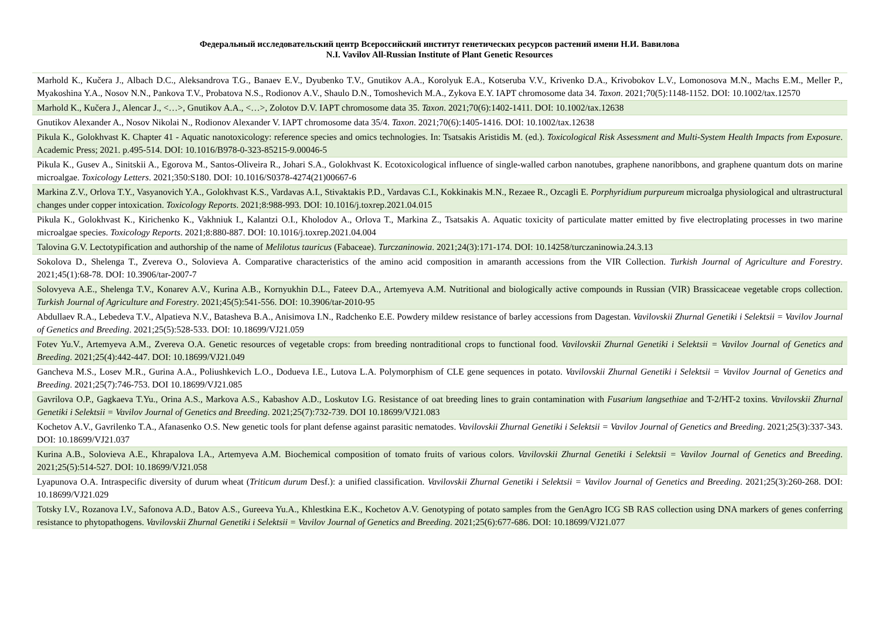Федеральный исследовательский центр Всероссийский институт генетических ресурсов растений имени Н.И. Вавилова
N.I. Vavilov All-Russian Institute of Plant Genetic Resources
| Marhold K., Kučera J., Albach D.C., Aleksandrova T.G., Banaev E.V., Dyubenko T.V., Gnutikov A.A., Korolyuk E.A., Kotseruba V.V., Krivenko D.A., Krivobokov L.V., Lomonosova M.N., Machs E.M., Meller P., Myakoshina Y.A., Nosov N.N., Pankova T.V., Probatova N.S., Rodionov A.V., Shaulo D.N., Tomoshevich M.A., Zykova E.Y. IAPT chromosome data 34. Taxon . 2021;70(5):1148-1152. DOI: 10.1002/tax.12570 |
| Marhold K., Kučera J., Alencar J., <…>, Gnutikov A.A., <…>, Zolotov D.V. IAPT chromosome data 35. Taxon . 2021;70(6):1402-1411. DOI: 10.1002/tax.12638 |
| Gnutikov Alexander A., Nosov Nikolai N., Rodionov Alexander V. IAPT chromosome data 35/4. Taxon . 2021;70(6):1405-1416. DOI: 10.1002/tax.12638 |
| Pikula K., Golokhvast K. Chapter 41 - Aquatic nanotoxicology: reference species and omics technologies. In: Tsatsakis Aristidis M. (ed.). Toxicological Risk Assessment and Multi-System Health Impacts from Exposure . Academic Press; 2021. p.495-514. DOI: 10.1016/B978-0-323-85215-9.00046-5 |
| Pikula K., Gusev A., Sinitskii A., Egorova M., Santos-Oliveira R., Johari S.A., Golokhvast K. Ecotoxicological influence of single-walled carbon nanotubes, graphene nanoribbons, and graphene quantum dots on marine microalgae. Toxicology Letters . 2021;350:S180. DOI: 10.1016/S0378-4274(21)00667-6 |
| Markina Z.V., Orlova T.Y., Vasyanovich Y.A., Golokhvast K.S., Vardavas A.I., Stivaktakis P.D., Vardavas C.I., Kokkinakis M.N., Rezaee R., Ozcagli E. Porphyridium purpureum microalga physiological and ultrastructural changes under copper intoxication. Toxicology Reports . 2021;8:988-993. DOI: 10.1016/j.toxrep.2021.04.015 |
| Pikula K., Golokhvast K., Kirichenko K., Vakhniuk I., Kalantzi O.I., Kholodov A., Orlova T., Markina Z., Tsatsakis A. Aquatic toxicity of particulate matter emitted by five electroplating processes in two marine microalgae species. Toxicology Reports . 2021;8:880-887. DOI: 10.1016/j.toxrep.2021.04.004 |
| Talovina G.V. Lectotypification and authorship of the name of Melilotus tauricus (Fabaceae). Turczaninowia . 2021;24(3):171-174. DOI: 10.14258/turczaninowia.24.3.13 |
| Sokolova D., Shelenga T., Zvereva O., Solovieva A. Comparative characteristics of the amino acid composition in amaranth accessions from the VIR Collection. Turkish Journal of Agriculture and Forestry . 2021;45(1):68-78. DOI: 10.3906/tar-2007-7 |
| Solovyeva A.E., Shelenga T.V., Konarev A.V., Kurina A.B., Kornyukhin D.L., Fateev D.A., Artemyeva A.M. Nutritional and biologically active compounds in Russian (VIR) Brassicaceae vegetable crops collection. Turkish Journal of Agriculture and Forestry . 2021;45(5):541-556. DOI: 10.3906/tar-2010-95 |
| Abdullaev R.A., Lebedeva T.V., Alpatieva N.V., Batasheva B.A., Anisimova I.N., Radchenko E.E. Powdery mildew resistance of barley accessions from Dagestan. Vavilovskii Zhurnal Genetiki i Selektsii = Vavilov Journal of Genetics and Breeding . 2021;25(5):528-533. DOI: 10.18699/VJ21.059 |
| Fotev Yu.V., Artemyeva A.M., Zvereva O.A. Genetic resources of vegetable crops: from breeding nontraditional crops to functional food. Vavilovskii Zhurnal Genetiki i Selektsii = Vavilov Journal of Genetics and Breeding . 2021;25(4):442-447. DOI: 10.18699/VJ21.049 |
| Gancheva M.S., Losev M.R., Gurina A.A., Poliushkevich L.O., Dodueva I.E., Lutova L.A. Polymorphism of CLE gene sequences in potato. Vavilovskii Zhurnal Genetiki i Selektsii = Vavilov Journal of Genetics and Breeding . 2021;25(7):746-753. DOI 10.18699/VJ21.085 |
| Gavrilova O.P., Gagkaeva T.Yu., Orina A.S., Markova A.S., Kabashov A.D., Loskutov I.G. Resistance of oat breeding lines to grain contamination with Fusarium langsethiae and T-2/HT-2 toxins. Vavilovskii Zhurnal Genetiki i Selektsii = Vavilov Journal of Genetics and Breeding . 2021;25(7):732-739. DOI 10.18699/VJ21.083 |
| Kochetov A.V., Gavrilenko T.A., Afanasenko O.S. New genetic tools for plant defense against parasitic nematodes. Vavilovskii Zhurnal Genetiki i Selektsii = Vavilov Journal of Genetics and Breeding . 2021;25(3):337-343. DOI: 10.18699/VJ21.037 |
| Kurina A.B., Solovieva A.E., Khrapalova I.A., Artemyeva A.M. Biochemical composition of tomato fruits of various colors. Vavilovskii Zhurnal Genetiki i Selektsii = Vavilov Journal of Genetics and Breeding . 2021;25(5):514-527. DOI: 10.18699/VJ21.058 |
| Lyapunova O.A. Intraspecific diversity of durum wheat ( Triticum durum Desf.): a unified classification. Vavilovskii Zhurnal Genetiki i Selektsii = Vavilov Journal of Genetics and Breeding . 2021;25(3):260-268. DOI: 10.18699/VJ21.029 |
| Totsky I.V., Rozanova I.V., Safonova A.D., Batov A.S., Gureeva Yu.A., Khlestkina E.K., Kochetov A.V. Genotyping of potato samples from the GenAgro ICG SB RAS collection using DNA markers of genes conferring resistance to phytopathogens. Vavilovskii Zhurnal Genetiki i Selektsii = Vavilov Journal of Genetics and Breeding . 2021;25(6):677-686. DOI: 10.18699/VJ21.077 |